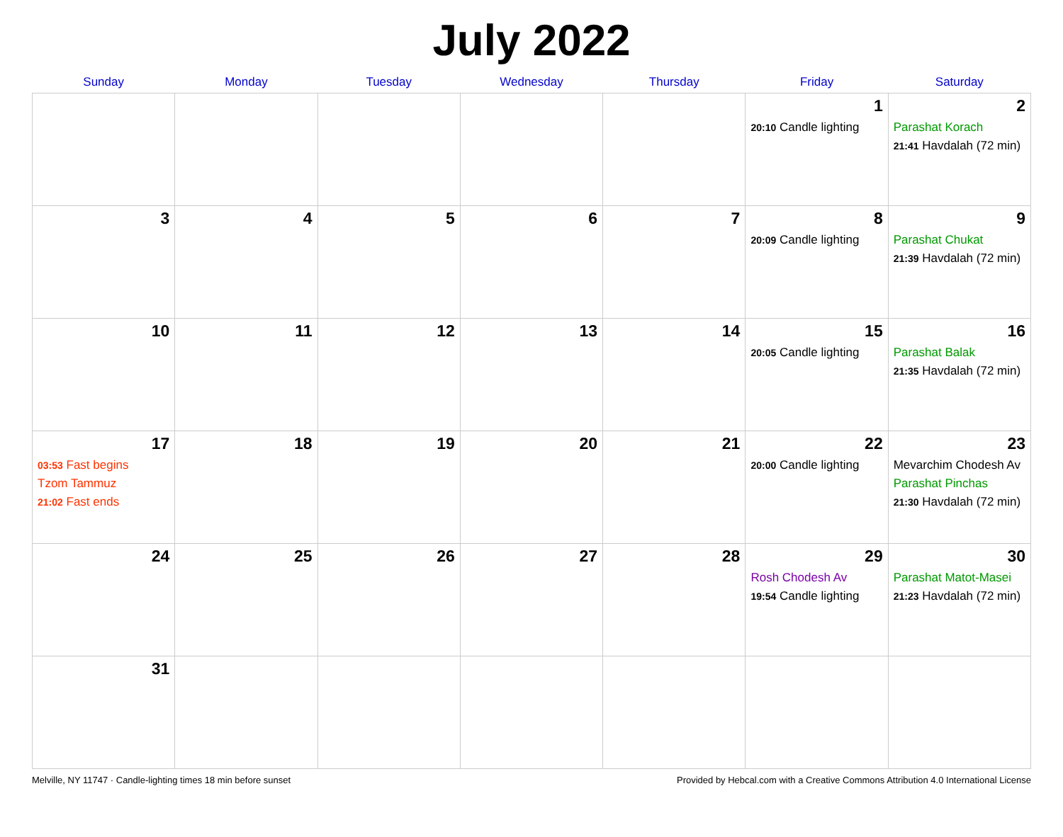July 2022
| Sunday | Monday | Tuesday | Wednesday | Thursday | Friday | Saturday |
| --- | --- | --- | --- | --- | --- | --- |
| | | | | | 1 20:10 Candle lighting | 2 Parashat Korach 21:41 Havdalah (72 min) |
| 3 | 4 | 5 | 6 | 7 | 8 20:09 Candle lighting | 9 Parashat Chukat 21:39 Havdalah (72 min) |
| 10 | 11 | 12 | 13 | 14 | 15 20:05 Candle lighting | 16 Parashat Balak 21:35 Havdalah (72 min) |
| 17 03:53 Fast begins Tzom Tammuz 21:02 Fast ends | 18 | 19 | 20 | 21 | 22 20:00 Candle lighting | 23 Mevarchim Chodesh Av Parashat Pinchas 21:30 Havdalah (72 min) |
| 24 | 25 | 26 | 27 | 28 | 29 Rosh Chodesh Av 19:54 Candle lighting | 30 Parashat Matot-Masei 21:23 Havdalah (72 min) |
| 31 | | | | | | |
Melville, NY 11747 · Candle-lighting times 18 min before sunset Provided by Hebcal.com with a Creative Commons Attribution 4.0 International License